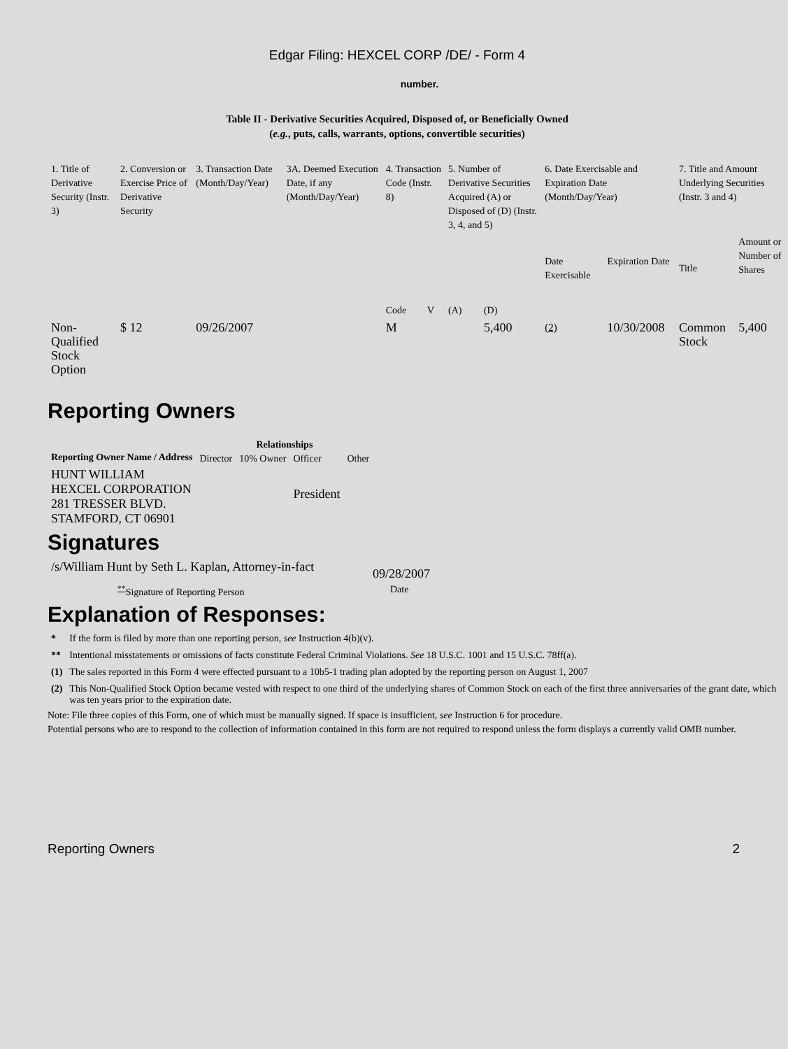Edgar Filing: HEXCEL CORP /DE/ - Form 4
number.
Table II - Derivative Securities Acquired, Disposed of, or Beneficially Owned
(e.g., puts, calls, warrants, options, convertible securities)
| 1. Title of Derivative Security (Instr. 3) | 2. Conversion or Exercise Price of Derivative Security | 3. Transaction Date (Month/Day/Year) | 3A. Deemed Execution Date, if any (Month/Day/Year) | 4. Transaction Code (Instr. 8) | | 5. Number of Derivative Securities Acquired (A) or Disposed of (D) (Instr. 3, 4, and 5) | | 6. Date Exercisable and Expiration Date (Month/Day/Year) | | 7. Title and Amount Underlying Securities (Instr. 3 and 4) | |
| --- | --- | --- | --- | --- | --- | --- | --- | --- | --- | --- | --- |
| | | | | Code | V | (A) | (D) | Date Exercisable | Expiration Date | Title | Amount or Number of Shares |
| Non-Qualified Stock Option | $ 12 | 09/26/2007 | | M | | | 5,400 | <sup>(2)</sup> | 10/30/2008 | Common Stock | 5,400 |
Reporting Owners
| Reporting Owner Name / Address | Relationships | | | |
| --- | --- | --- | --- | --- |
| | Director | 10% Owner | Officer | Other |
| HUNT WILLIAM HEXCEL CORPORATION 281 TRESSER BLVD. STAMFORD, CT 06901 | | | President | |
Signatures
| /s/William Hunt by Seth L. Kaplan, Attorney-in-fact | 09/28/2007 |
| <sup>**</sup> Signature of Reporting Person | Date |
Explanation of Responses:
| * | If the form is filed by more than one reporting person, see Instruction 4(b)(v). |
| ** | Intentional misstatements or omissions of facts constitute Federal Criminal Violations. See 18 U.S.C. 1001 and 15 U.S.C. 78ff(a). |
| (1) | The sales reported in this Form 4 were effected pursuant to a 10b5-1 trading plan adopted by the reporting person on August 1, 2007 |
| (2) | This Non-Qualified Stock Option became vested with respect to one third of the underlying shares of Common Stock on each of the first three anniversaries of the grant date, which was ten years prior to the expiration date. |
Note: File three copies of this Form, one of which must be manually signed. If space is insufficient, see Instruction 6 for procedure.
Potential persons who are to respond to the collection of information contained in this form are not required to respond unless the form displays a currently valid OMB number.
Reporting Owners 2